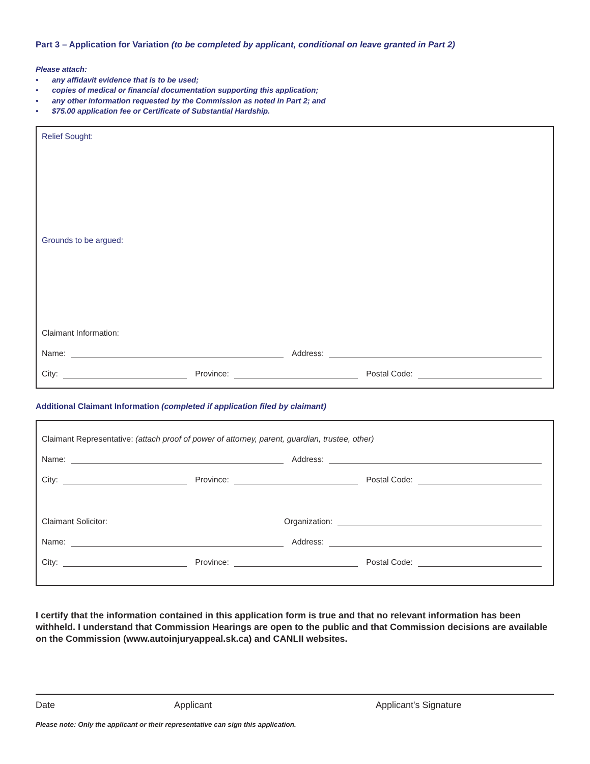Part 3 – Application for Variation (to be completed by applicant, conditional on leave granted in Part 2)
Please attach:
• any affidavit evidence that is to be used;
• copies of medical or financial documentation supporting this application;
• any other information requested by the Commission as noted in Part 2; and
• $75.00 application fee or Certificate of Substantial Hardship.
Relief Sought:
Grounds to be argued:
Claimant Information:
Name: Address:
City: Province: Postal Code:
Additional Claimant Information (completed if application filed by claimant)
Claimant Representative: (attach proof of power of attorney, parent, guardian, trustee, other)
Name: Address:
City: Province: Postal Code:
Claimant Solicitor: Organization:
Name: Address:
City: Province: Postal Code:
I certify that the information contained in this application form is true and that no relevant information has been withheld. I understand that Commission Hearings are open to the public and that Commission decisions are available on the Commission (www.autoinjuryappeal.sk.ca) and CANLII websites.
Date Applicant Applicant's Signature
Please note: Only the applicant or their representative can sign this application.